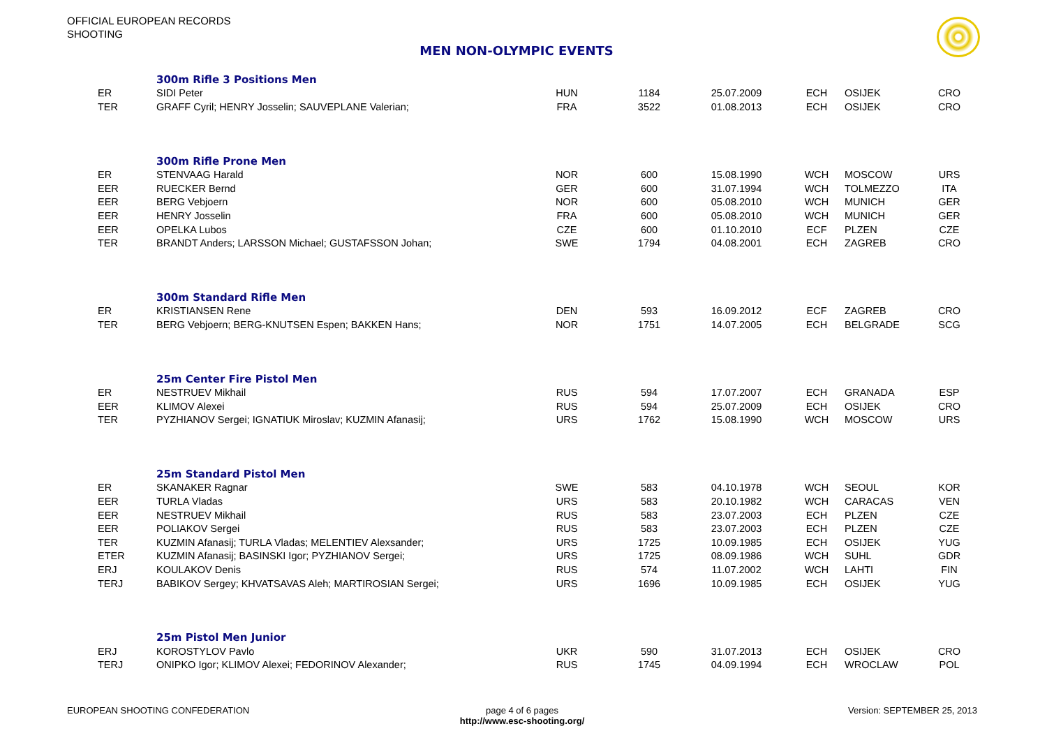OFFICIAL EUROPEAN RECORDS
SHOOTING
MEN NON-OLYMPIC EVENTS
| | 300m Rifle 3 Positions Men | | | | | | |
| ER | SIDI Peter | HUN | 1184 | 25.07.2009 | ECH | OSIJEK | CRO |
| TER | GRAFF Cyril; HENRY Josselin; SAUVEPLANE Valerian; | FRA | 3522 | 01.08.2013 | ECH | OSIJEK | CRO |
| | 300m Rifle Prone Men | | | | | | |
| ER | STENVAAG Harald | NOR | 600 | 15.08.1990 | WCH | MOSCOW | URS |
| EER | RUECKER Bernd | GER | 600 | 31.07.1994 | WCH | TOLMEZZO | ITA |
| EER | BERG Vebjoern | NOR | 600 | 05.08.2010 | WCH | MUNICH | GER |
| EER | HENRY Josselin | FRA | 600 | 05.08.2010 | WCH | MUNICH | GER |
| EER | OPELKA Lubos | CZE | 600 | 01.10.2010 | ECF | PLZEN | CZE |
| TER | BRANDT Anders; LARSSON Michael; GUSTAFSSON Johan; | SWE | 1794 | 04.08.2001 | ECH | ZAGREB | CRO |
| | 300m Standard Rifle Men | | | | | | |
| ER | KRISTIANSEN Rene | DEN | 593 | 16.09.2012 | ECF | ZAGREB | CRO |
| TER | BERG Vebjoern; BERG-KNUTSEN Espen; BAKKEN Hans; | NOR | 1751 | 14.07.2005 | ECH | BELGRADE | SCG |
| | 25m Center Fire Pistol Men | | | | | | |
| ER | NESTRUEV Mikhail | RUS | 594 | 17.07.2007 | ECH | GRANADA | ESP |
| EER | KLIMOV Alexei | RUS | 594 | 25.07.2009 | ECH | OSIJEK | CRO |
| TER | PYZHIANOV Sergei; IGNATIUK Miroslav; KUZMIN Afanasij; | URS | 1762 | 15.08.1990 | WCH | MOSCOW | URS |
| | 25m Standard Pistol Men | | | | | | |
| ER | SKANAKER Ragnar | SWE | 583 | 04.10.1978 | WCH | SEOUL | KOR |
| EER | TURLA Vladas | URS | 583 | 20.10.1982 | WCH | CARACAS | VEN |
| EER | NESTRUEV Mikhail | RUS | 583 | 23.07.2003 | ECH | PLZEN | CZE |
| EER | POLIAKOV Sergei | RUS | 583 | 23.07.2003 | ECH | PLZEN | CZE |
| TER | KUZMIN Afanasij; TURLA Vladas; MELENTIEV Alexsander; | URS | 1725 | 10.09.1985 | ECH | OSIJEK | YUG |
| ETER | KUZMIN Afanasij; BASINSKI Igor; PYZHIANOV Sergei; | URS | 1725 | 08.09.1986 | WCH | SUHL | GDR |
| ERJ | KOULAKOV Denis | RUS | 574 | 11.07.2002 | WCH | LAHTI | FIN |
| TERJ | BABIKOV Sergey; KHVATSAVAS Aleh; MARTIROSIAN Sergei; | URS | 1696 | 10.09.1985 | ECH | OSIJEK | YUG |
| | 25m Pistol Men Junior | | | | | | |
| ERJ | KOROSTYLOV Pavlo | UKR | 590 | 31.07.2013 | ECH | OSIJEK | CRO |
| TERJ | ONIPKO Igor; KLIMOV Alexei; FEDORINOV Alexander; | RUS | 1745 | 04.09.1994 | ECH | WROCLAW | POL |
EUROPEAN SHOOTING CONFEDERATION
page 4 of 6 pages
http://www.esc-shooting.org/
Version: SEPTEMBER 25, 2013